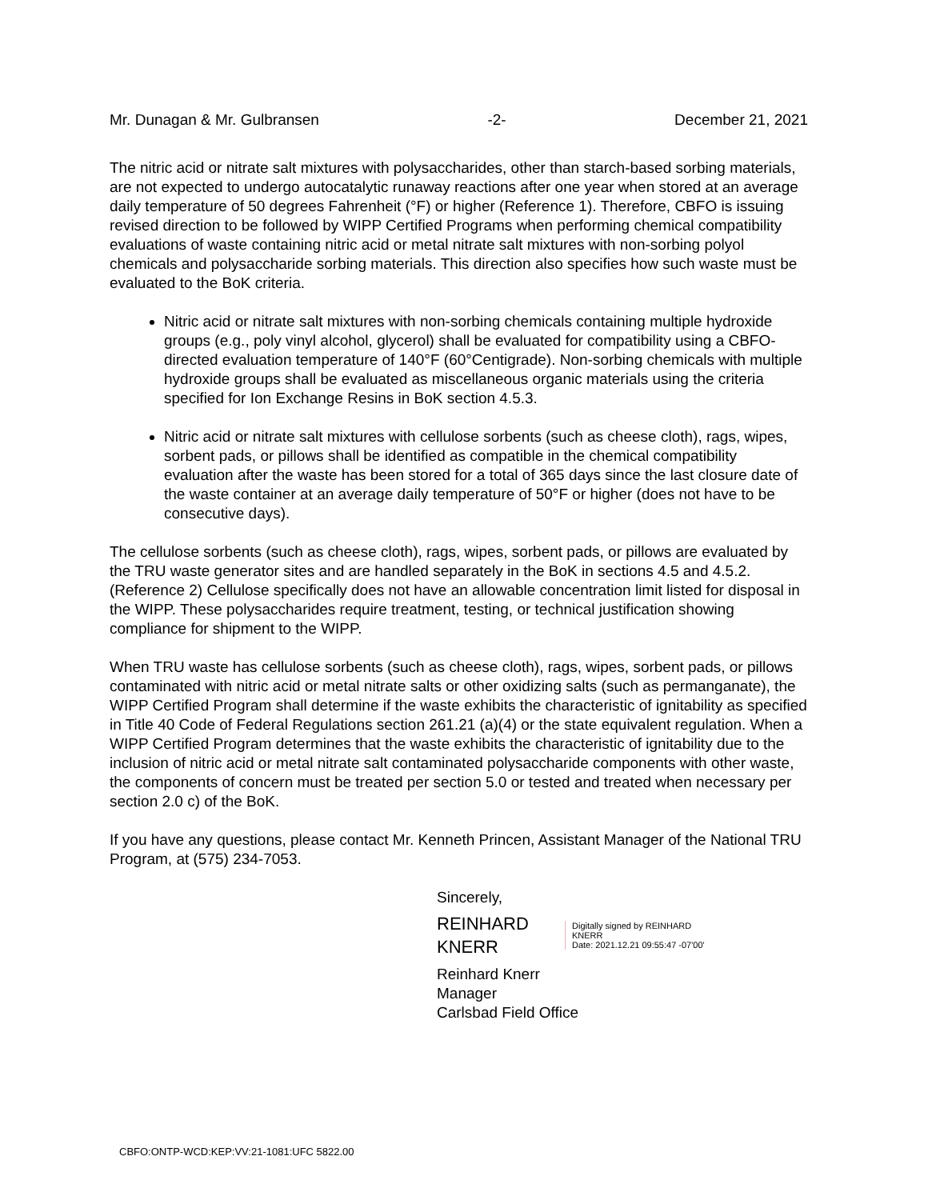Mr. Dunagan & Mr. Gulbransen -2- December 21, 2021
The nitric acid or nitrate salt mixtures with polysaccharides, other than starch-based sorbing materials, are not expected to undergo autocatalytic runaway reactions after one year when stored at an average daily temperature of 50 degrees Fahrenheit (°F) or higher (Reference 1). Therefore, CBFO is issuing revised direction to be followed by WIPP Certified Programs when performing chemical compatibility evaluations of waste containing nitric acid or metal nitrate salt mixtures with non-sorbing polyol chemicals and polysaccharide sorbing materials. This direction also specifies how such waste must be evaluated to the BoK criteria.
Nitric acid or nitrate salt mixtures with non-sorbing chemicals containing multiple hydroxide groups (e.g., poly vinyl alcohol, glycerol) shall be evaluated for compatibility using a CBFO-directed evaluation temperature of 140°F (60°Centigrade). Non-sorbing chemicals with multiple hydroxide groups shall be evaluated as miscellaneous organic materials using the criteria specified for Ion Exchange Resins in BoK section 4.5.3.
Nitric acid or nitrate salt mixtures with cellulose sorbents (such as cheese cloth), rags, wipes, sorbent pads, or pillows shall be identified as compatible in the chemical compatibility evaluation after the waste has been stored for a total of 365 days since the last closure date of the waste container at an average daily temperature of 50°F or higher (does not have to be consecutive days).
The cellulose sorbents (such as cheese cloth), rags, wipes, sorbent pads, or pillows are evaluated by the TRU waste generator sites and are handled separately in the BoK in sections 4.5 and 4.5.2. (Reference 2) Cellulose specifically does not have an allowable concentration limit listed for disposal in the WIPP. These polysaccharides require treatment, testing, or technical justification showing compliance for shipment to the WIPP.
When TRU waste has cellulose sorbents (such as cheese cloth), rags, wipes, sorbent pads, or pillows contaminated with nitric acid or metal nitrate salts or other oxidizing salts (such as permanganate), the WIPP Certified Program shall determine if the waste exhibits the characteristic of ignitability as specified in Title 40 Code of Federal Regulations section 261.21 (a)(4) or the state equivalent regulation. When a WIPP Certified Program determines that the waste exhibits the characteristic of ignitability due to the inclusion of nitric acid or metal nitrate salt contaminated polysaccharide components with other waste, the components of concern must be treated per section 5.0 or tested and treated when necessary per section 2.0 c) of the BoK.
If you have any questions, please contact Mr. Kenneth Princen, Assistant Manager of the National TRU Program, at (575) 234-7053.
Sincerely,
REINHARD
KNERR
Digitally signed by REINHARD
KNERR
Date: 2021.12.21 09:55:47 -07'00'
Reinhard Knerr
Manager
Carlsbad Field Office
CBFO:ONTP-WCD:KEP:VV:21-1081:UFC 5822.00